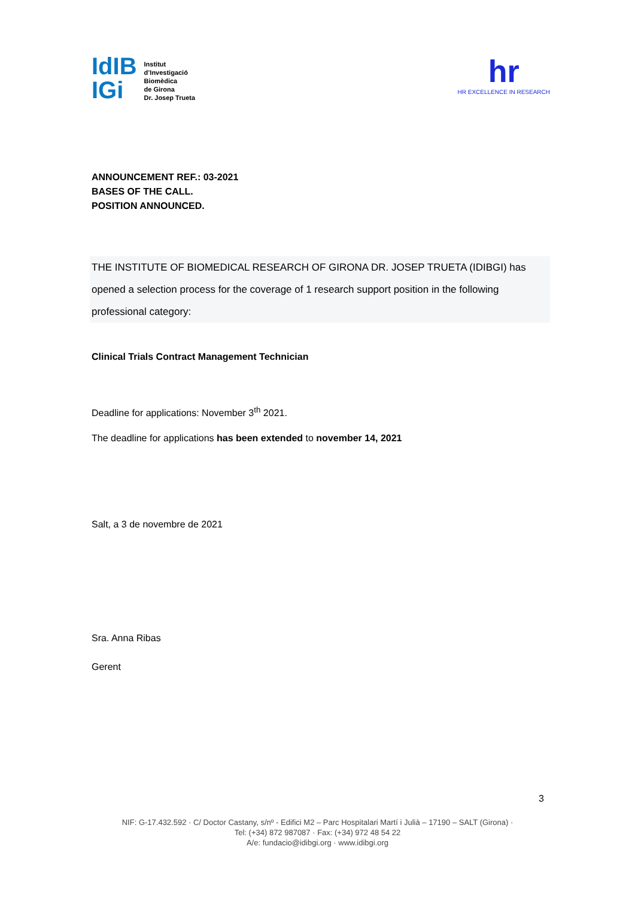IdIB
IGi
Institut
d’Investigació
Biomèdica
de Girona
Dr. Josep Trueta
hr
HR EXCELLENCE IN RESEARCH
ANNOUNCEMENT REF.: 03-2021
BASES OF THE CALL.
POSITION ANNOUNCED.
THE INSTITUTE OF BIOMEDICAL RESEARCH OF GIRONA DR. JOSEP TRUETA (IDIBGI) has opened a selection process for the coverage of 1 research support position in the following professional category:
Clinical Trials Contract Management Technician
Deadline for applications: November 3<sup>th</sup> 2021.
The deadline for applications has been extended to november 14, 2021
Salt, a 3 de novembre de 2021
Sra. Anna Ribas
Gerent
3
NIF: G-17.432.592 · C/ Doctor Castany, s/nº - Edifici M2 – Parc Hospitalari Martí i Julià – 17190 – SALT (Girona) ·
Tel: (+34) 872 987087 · Fax: (+34) 972 48 54 22
A/e: fundacio@idibgi.org · www.idibgi.org